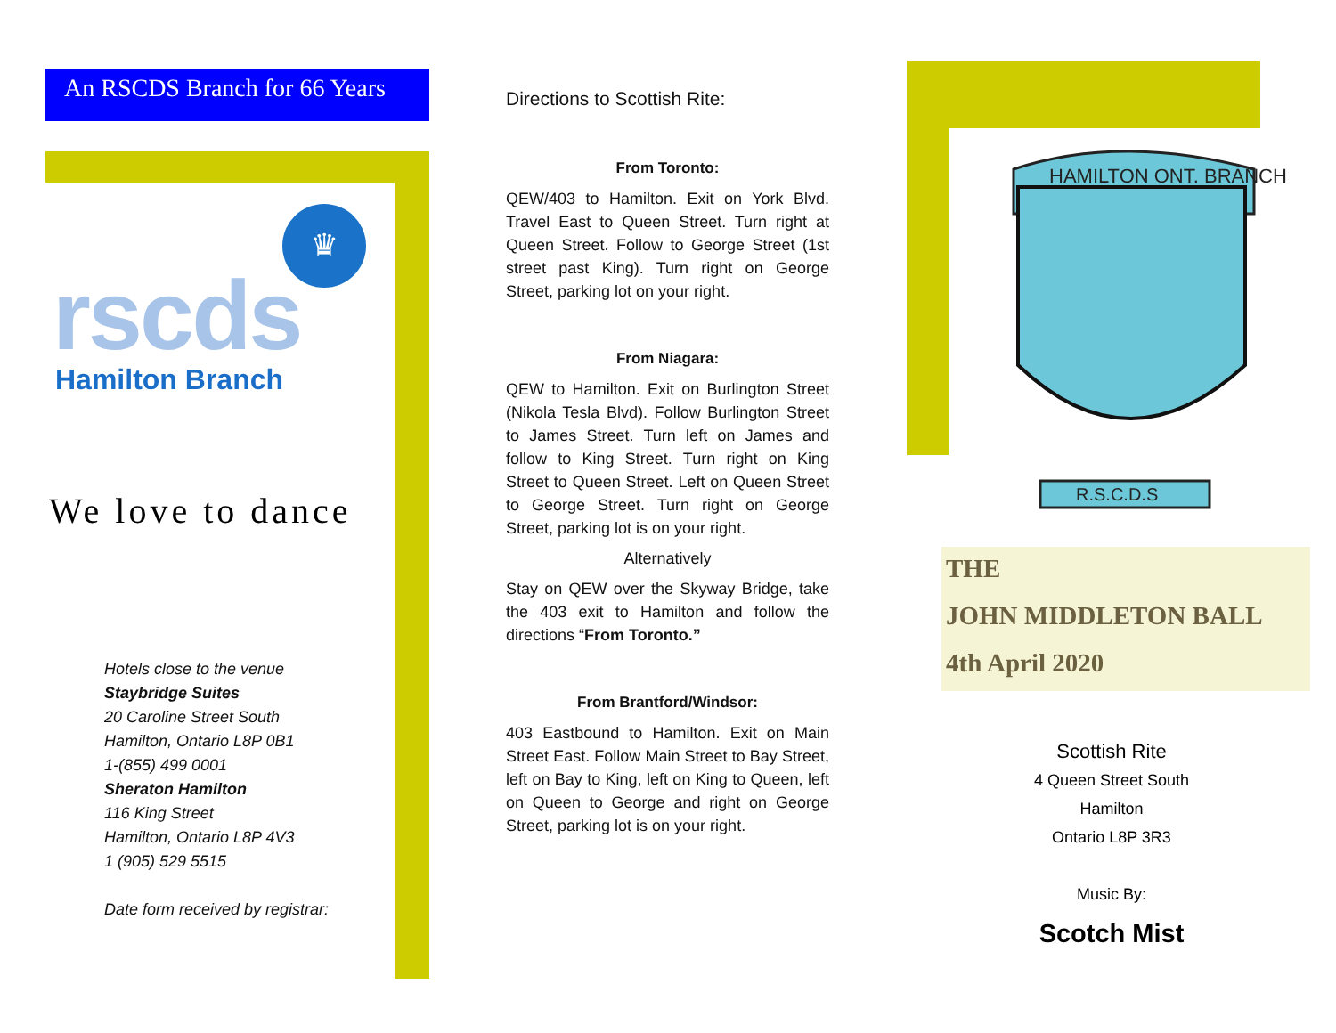An RSCDS Branch for 66 Years
♛
rscds
Hamilton Branch
We love to dance
Hotels close to the venue
Staybridge Suites
20 Caroline Street South
Hamilton, Ontario L8P 0B1
1-(855) 499 0001
Sheraton Hamilton
116 King Street
Hamilton, Ontario L8P 4V3
1 (905) 529 5515
Date form received by registrar:
Directions to Scottish Rite:
From Toronto:
QEW/403 to Hamilton. Exit on York Blvd. Travel East to Queen Street. Turn right at Queen Street. Follow to George Street (1st street past King). Turn right on George Street, parking lot on your right.
From Niagara:
QEW to Hamilton. Exit on Burlington Street (Nikola Tesla Blvd). Follow Burlington Street to James Street. Turn left on James and follow to King Street. Turn right on King Street to Queen Street. Left on Queen Street to George Street. Turn right on George Street, parking lot is on your right.
Alternatively
Stay on QEW over the Skyway Bridge, take the 403 exit to Hamilton and follow the directions “From Toronto.”
From Brantford/Windsor:
403 Eastbound to Hamilton. Exit on Main Street East. Follow Main Street to Bay Street, left on Bay to King, left on King to Queen, left on Queen to George and right on George Street, parking lot is on your right.
HAMILTON ONT. BRANCH
R.S.C.D.S
THE
JOHN MIDDLETON BALL
4th April 2020
Scottish Rite
4 Queen Street South
Hamilton
Ontario L8P 3R3
Music By:
Scotch Mist